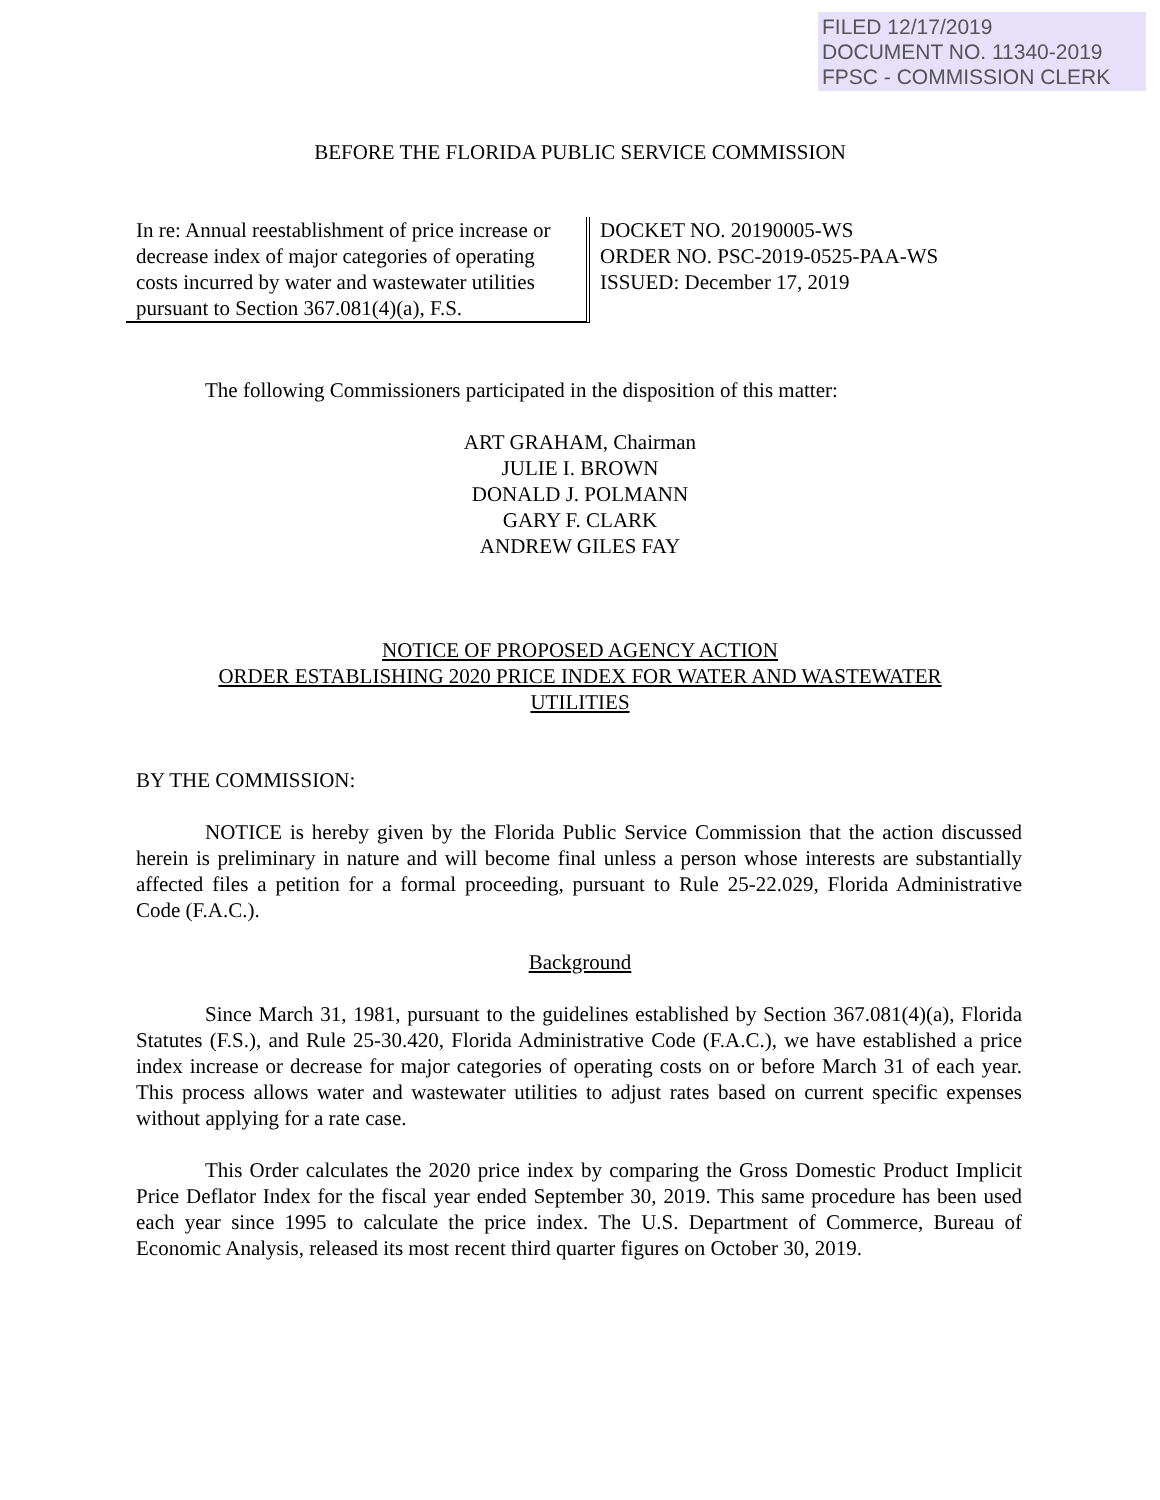FILED 12/17/2019
DOCUMENT NO. 11340-2019
FPSC - COMMISSION CLERK
BEFORE THE FLORIDA PUBLIC SERVICE COMMISSION
In re: Annual reestablishment of price increase or decrease index of major categories of operating costs incurred by water and wastewater utilities pursuant to Section 367.081(4)(a), F.S.
DOCKET NO. 20190005-WS
ORDER NO. PSC-2019-0525-PAA-WS
ISSUED: December 17, 2019
The following Commissioners participated in the disposition of this matter:
ART GRAHAM, Chairman
JULIE I. BROWN
DONALD J. POLMANN
GARY F. CLARK
ANDREW GILES FAY
NOTICE OF PROPOSED AGENCY ACTION
ORDER ESTABLISHING 2020 PRICE INDEX FOR WATER AND WASTEWATER
UTILITIES
BY THE COMMISSION:
NOTICE is hereby given by the Florida Public Service Commission that the action discussed herein is preliminary in nature and will become final unless a person whose interests are substantially affected files a petition for a formal proceeding, pursuant to Rule 25-22.029, Florida Administrative Code (F.A.C.).
Background
Since March 31, 1981, pursuant to the guidelines established by Section 367.081(4)(a), Florida Statutes (F.S.), and Rule 25-30.420, Florida Administrative Code (F.A.C.), we have established a price index increase or decrease for major categories of operating costs on or before March 31 of each year. This process allows water and wastewater utilities to adjust rates based on current specific expenses without applying for a rate case.
This Order calculates the 2020 price index by comparing the Gross Domestic Product Implicit Price Deflator Index for the fiscal year ended September 30, 2019. This same procedure has been used each year since 1995 to calculate the price index. The U.S. Department of Commerce, Bureau of Economic Analysis, released its most recent third quarter figures on October 30, 2019.